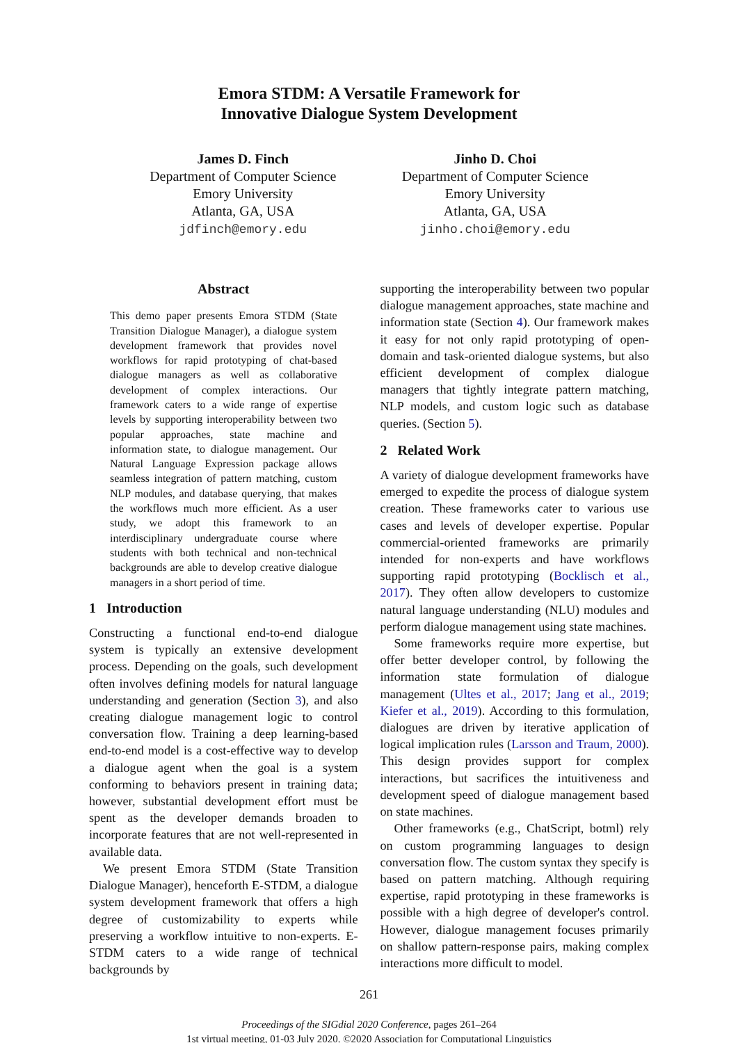Emora STDM: A Versatile Framework for
Innovative Dialogue System Development
James D. Finch
Department of Computer Science
Emory University
Atlanta, GA, USA
jdfinch@emory.edu
Jinho D. Choi
Department of Computer Science
Emory University
Atlanta, GA, USA
jinho.choi@emory.edu
Abstract
This demo paper presents Emora STDM (State Transition Dialogue Manager), a dialogue system development framework that provides novel workflows for rapid prototyping of chat-based dialogue managers as well as collaborative development of complex interactions. Our framework caters to a wide range of expertise levels by supporting interoperability between two popular approaches, state machine and information state, to dialogue management. Our Natural Language Expression package allows seamless integration of pattern matching, custom NLP modules, and database querying, that makes the workflows much more efficient. As a user study, we adopt this framework to an interdisciplinary undergraduate course where students with both technical and non-technical backgrounds are able to develop creative dialogue managers in a short period of time.
1 Introduction
Constructing a functional end-to-end dialogue system is typically an extensive development process. Depending on the goals, such development often involves defining models for natural language understanding and generation (Section 3), and also creating dialogue management logic to control conversation flow. Training a deep learning-based end-to-end model is a cost-effective way to develop a dialogue agent when the goal is a system conforming to behaviors present in training data; however, substantial development effort must be spent as the developer demands broaden to incorporate features that are not well-represented in available data.
We present Emora STDM (State Transition Dialogue Manager), henceforth E-STDM, a dialogue system development framework that offers a high degree of customizability to experts while preserving a workflow intuitive to non-experts. E-STDM caters to a wide range of technical backgrounds by
supporting the interoperability between two popular dialogue management approaches, state machine and information state (Section 4). Our framework makes it easy for not only rapid prototyping of open-domain and task-oriented dialogue systems, but also efficient development of complex dialogue managers that tightly integrate pattern matching, NLP models, and custom logic such as database queries. (Section 5).
2 Related Work
A variety of dialogue development frameworks have emerged to expedite the process of dialogue system creation. These frameworks cater to various use cases and levels of developer expertise. Popular commercial-oriented frameworks are primarily intended for non-experts and have workflows supporting rapid prototyping (Bocklisch et al., 2017). They often allow developers to customize natural language understanding (NLU) modules and perform dialogue management using state machines.
Some frameworks require more expertise, but offer better developer control, by following the information state formulation of dialogue management (Ultes et al., 2017; Jang et al., 2019; Kiefer et al., 2019). According to this formulation, dialogues are driven by iterative application of logical implication rules (Larsson and Traum, 2000). This design provides support for complex interactions, but sacrifices the intuitiveness and development speed of dialogue management based on state machines.
Other frameworks (e.g., ChatScript, botml) rely on custom programming languages to design conversation flow. The custom syntax they specify is based on pattern matching. Although requiring expertise, rapid prototyping in these frameworks is possible with a high degree of developer's control. However, dialogue management focuses primarily on shallow pattern-response pairs, making complex interactions more difficult to model.
261
Proceedings of the SIGdial 2020 Conference, pages 261–264
1st virtual meeting, 01-03 July 2020. ©2020 Association for Computational Linguistics